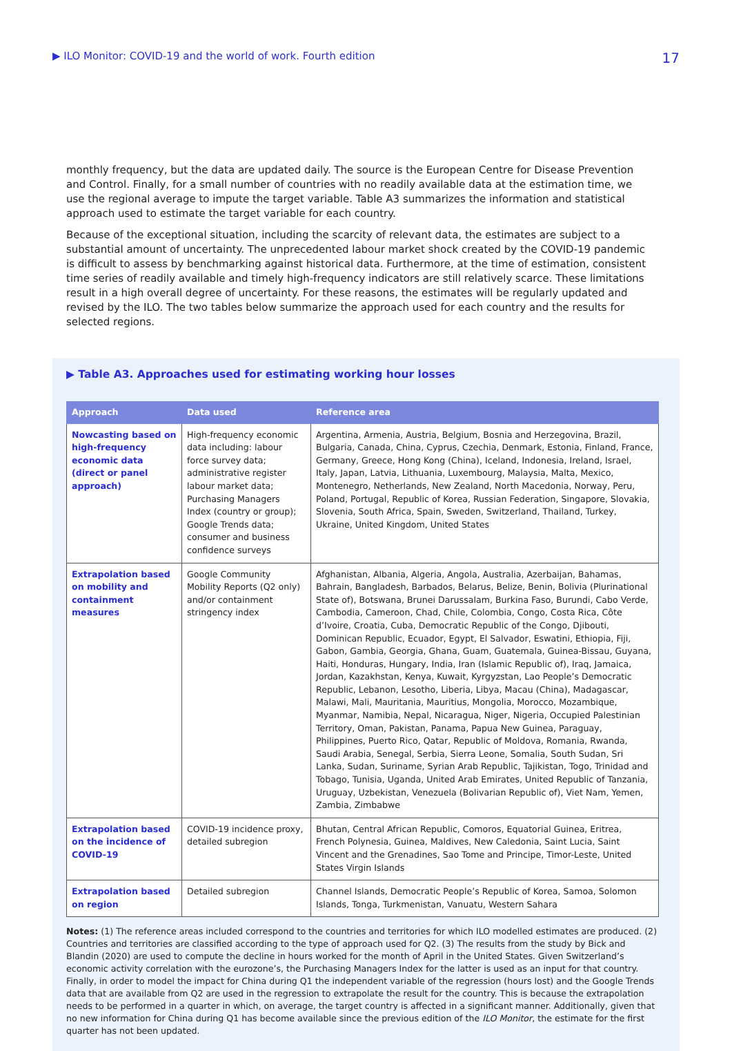▶ ILO Monitor: COVID-19 and the world of work. Fourth edition 17
monthly frequency, but the data are updated daily. The source is the European Centre for Disease Prevention and Control. Finally, for a small number of countries with no readily available data at the estimation time, we use the regional average to impute the target variable. Table A3 summarizes the information and statistical approach used to estimate the target variable for each country.
Because of the exceptional situation, including the scarcity of relevant data, the estimates are subject to a substantial amount of uncertainty. The unprecedented labour market shock created by the COVID-19 pandemic is difficult to assess by benchmarking against historical data. Furthermore, at the time of estimation, consistent time series of readily available and timely high-frequency indicators are still relatively scarce. These limitations result in a high overall degree of uncertainty. For these reasons, the estimates will be regularly updated and revised by the ILO. The two tables below summarize the approach used for each country and the results for selected regions.
▶ Table A3. Approaches used for estimating working hour losses
| Approach | Data used | Reference area |
| --- | --- | --- |
| Nowcasting based on high-frequency economic data (direct or panel approach) | High-frequency economic data including: labour force survey data; administrative register labour market data; Purchasing Managers Index (country or group); Google Trends data; consumer and business confidence surveys | Argentina, Armenia, Austria, Belgium, Bosnia and Herzegovina, Brazil, Bulgaria, Canada, China, Cyprus, Czechia, Denmark, Estonia, Finland, France, Germany, Greece, Hong Kong (China), Iceland, Indonesia, Ireland, Israel, Italy, Japan, Latvia, Lithuania, Luxembourg, Malaysia, Malta, Mexico, Montenegro, Netherlands, New Zealand, North Macedonia, Norway, Peru, Poland, Portugal, Republic of Korea, Russian Federation, Singapore, Slovakia, Slovenia, South Africa, Spain, Sweden, Switzerland, Thailand, Turkey, Ukraine, United Kingdom, United States |
| Extrapolation based on mobility and containment measures | Google Community Mobility Reports (Q2 only) and/or containment stringency index | Afghanistan, Albania, Algeria, Angola, Australia, Azerbaijan, Bahamas, Bahrain, Bangladesh, Barbados, Belarus, Belize, Benin, Bolivia (Plurinational State of), Botswana, Brunei Darussalam, Burkina Faso, Burundi, Cabo Verde, Cambodia, Cameroon, Chad, Chile, Colombia, Congo, Costa Rica, Côte d’Ivoire, Croatia, Cuba, Democratic Republic of the Congo, Djibouti, Dominican Republic, Ecuador, Egypt, El Salvador, Eswatini, Ethiopia, Fiji, Gabon, Gambia, Georgia, Ghana, Guam, Guatemala, Guinea-Bissau, Guyana, Haiti, Honduras, Hungary, India, Iran (Islamic Republic of), Iraq, Jamaica, Jordan, Kazakhstan, Kenya, Kuwait, Kyrgyzstan, Lao People’s Democratic Republic, Lebanon, Lesotho, Liberia, Libya, Macau (China), Madagascar, Malawi, Mali, Mauritania, Mauritius, Mongolia, Morocco, Mozambique, Myanmar, Namibia, Nepal, Nicaragua, Niger, Nigeria, Occupied Palestinian Territory, Oman, Pakistan, Panama, Papua New Guinea, Paraguay, Philippines, Puerto Rico, Qatar, Republic of Moldova, Romania, Rwanda, Saudi Arabia, Senegal, Serbia, Sierra Leone, Somalia, South Sudan, Sri Lanka, Sudan, Suriname, Syrian Arab Republic, Tajikistan, Togo, Trinidad and Tobago, Tunisia, Uganda, United Arab Emirates, United Republic of Tanzania, Uruguay, Uzbekistan, Venezuela (Bolivarian Republic of), Viet Nam, Yemen, Zambia, Zimbabwe |
| Extrapolation based on the incidence of COVID-19 | COVID-19 incidence proxy, detailed subregion | Bhutan, Central African Republic, Comoros, Equatorial Guinea, Eritrea, French Polynesia, Guinea, Maldives, New Caledonia, Saint Lucia, Saint Vincent and the Grenadines, Sao Tome and Principe, Timor-Leste, United States Virgin Islands |
| Extrapolation based on region | Detailed subregion | Channel Islands, Democratic People’s Republic of Korea, Samoa, Solomon Islands, Tonga, Turkmenistan, Vanuatu, Western Sahara |
Notes: (1) The reference areas included correspond to the countries and territories for which ILO modelled estimates are produced. (2) Countries and territories are classified according to the type of approach used for Q2. (3) The results from the study by Bick and Blandin (2020) are used to compute the decline in hours worked for the month of April in the United States. Given Switzerland’s economic activity correlation with the eurozone’s, the Purchasing Managers Index for the latter is used as an input for that country. Finally, in order to model the impact for China during Q1 the independent variable of the regression (hours lost) and the Google Trends data that are available from Q2 are used in the regression to extrapolate the result for the country. This is because the extrapolation needs to be performed in a quarter in which, on average, the target country is affected in a significant manner. Additionally, given that no new information for China during Q1 has become available since the previous edition of the ILO Monitor, the estimate for the first quarter has not been updated.